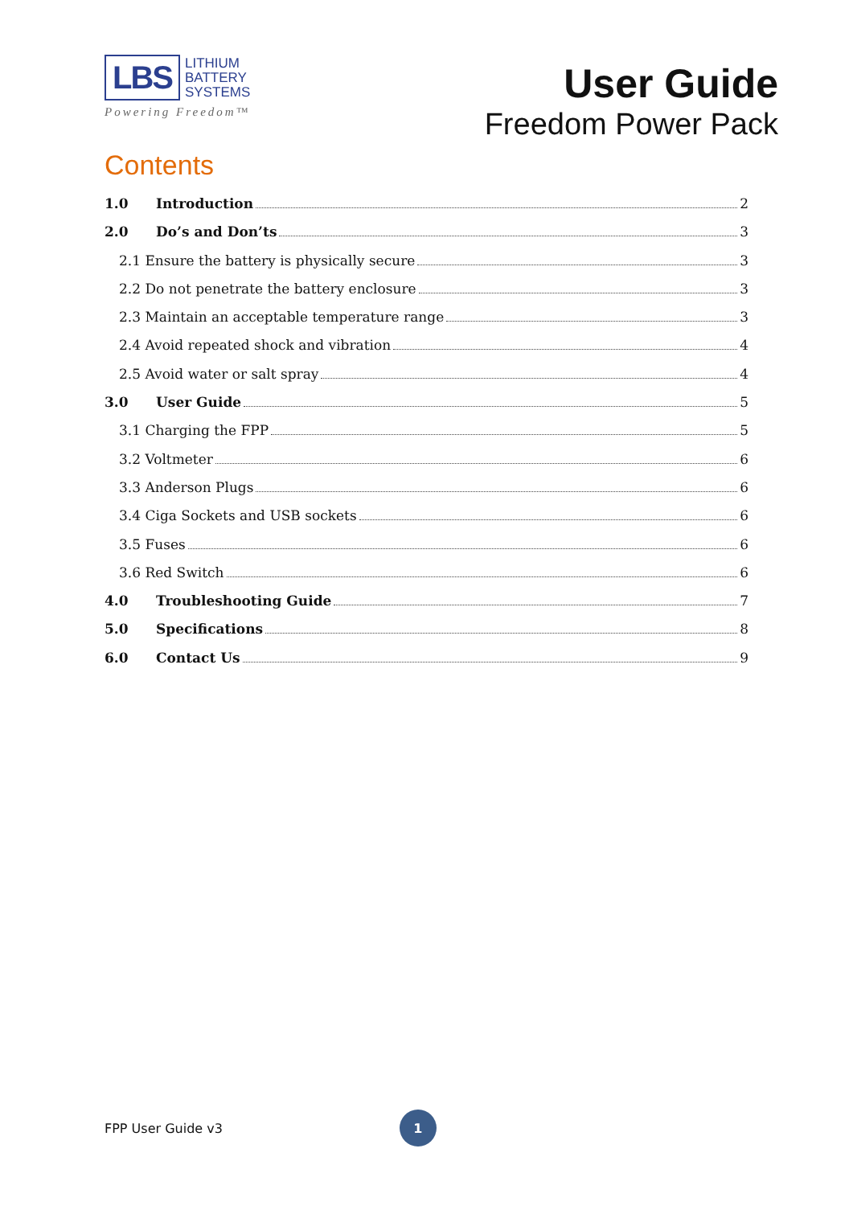LBS
LITHIUM
BATTERY
SYSTEMS
Powering Freedom™
User Guide
Freedom Power Pack
Contents
1.0 Introduction 2
2.0 Do’s and Don’ts 3
2.1 Ensure the battery is physically secure 3
2.2 Do not penetrate the battery enclosure 3
2.3 Maintain an acceptable temperature range 3
2.4 Avoid repeated shock and vibration 4
2.5 Avoid water or salt spray 4
3.0 User Guide 5
3.1 Charging the FPP 5
3.2 Voltmeter 6
3.3 Anderson Plugs 6
3.4 Ciga Sockets and USB sockets 6
3.5 Fuses 6
3.6 Red Switch 6
4.0 Troubleshooting Guide 7
5.0 Specifications 8
6.0 Contact Us 9
FPP User Guide v3
1